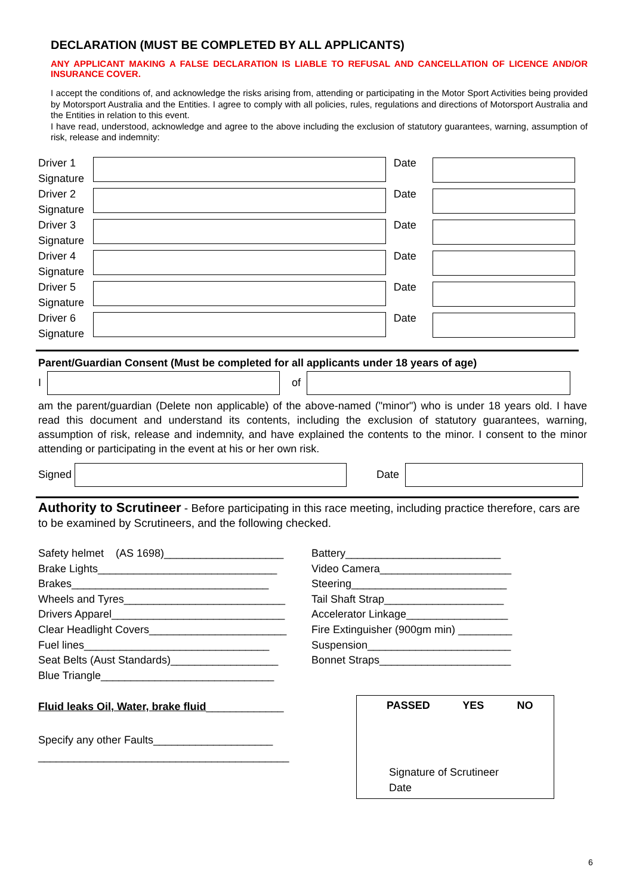DECLARATION (MUST BE COMPLETED BY ALL APPLICANTS)
ANY APPLICANT MAKING A FALSE DECLARATION IS LIABLE TO REFUSAL AND CANCELLATION OF LICENCE AND/OR INSURANCE COVER.
I accept the conditions of, and acknowledge the risks arising from, attending or participating in the Motor Sport Activities being provided by Motorsport Australia and the Entities. I agree to comply with all policies, rules, regulations and directions of Motorsport Australia and the Entities in relation to this event.
I have read, understood, acknowledge and agree to the above including the exclusion of statutory guarantees, warning, assumption of risk, release and indemnity:
Driver 1 Signature
Date
Driver 2 Signature
Date
Driver 3 Signature
Date
Driver 4 Signature
Date
Driver 5 Signature
Date
Driver 6 Signature
Date
Parent/Guardian Consent (Must be completed for all applicants under 18 years of age)
I of
am the parent/guardian (Delete non applicable) of the above-named ("minor") who is under 18 years old. I have read this document and understand its contents, including the exclusion of statutory guarantees, warning, assumption of risk, release and indemnity, and have explained the contents to the minor. I consent to the minor attending or participating in the event at his or her own risk.
Signed Date
Authority to Scrutineer - Before participating in this race meeting, including practice therefore, cars are to be examined by Scrutineers, and the following checked.
Safety helmet (AS 1698)____________________ Brake Lights______________________________ Brakes_________________________________ Wheels and Tyres___________________________ Drivers Apparel_____________________________ Clear Headlight Covers_______________________ Fuel lines_______________________________ Seat Belts (Aust Standards)__________________ Blue Triangle_____________________________
Battery__________________________ Video Camera______________________ Steering__________________________ Tail Shaft Strap____________________ Accelerator Linkage_________________ Fire Extinguisher (900gm min) _________ Suspension________________________ Bonnet Straps______________________
Fluid leaks Oil, Water, brake fluid_____________
Specify any other Faults____________________
__________________________________________
PASSED YES NO
Signature of Scrutineer
Date
6